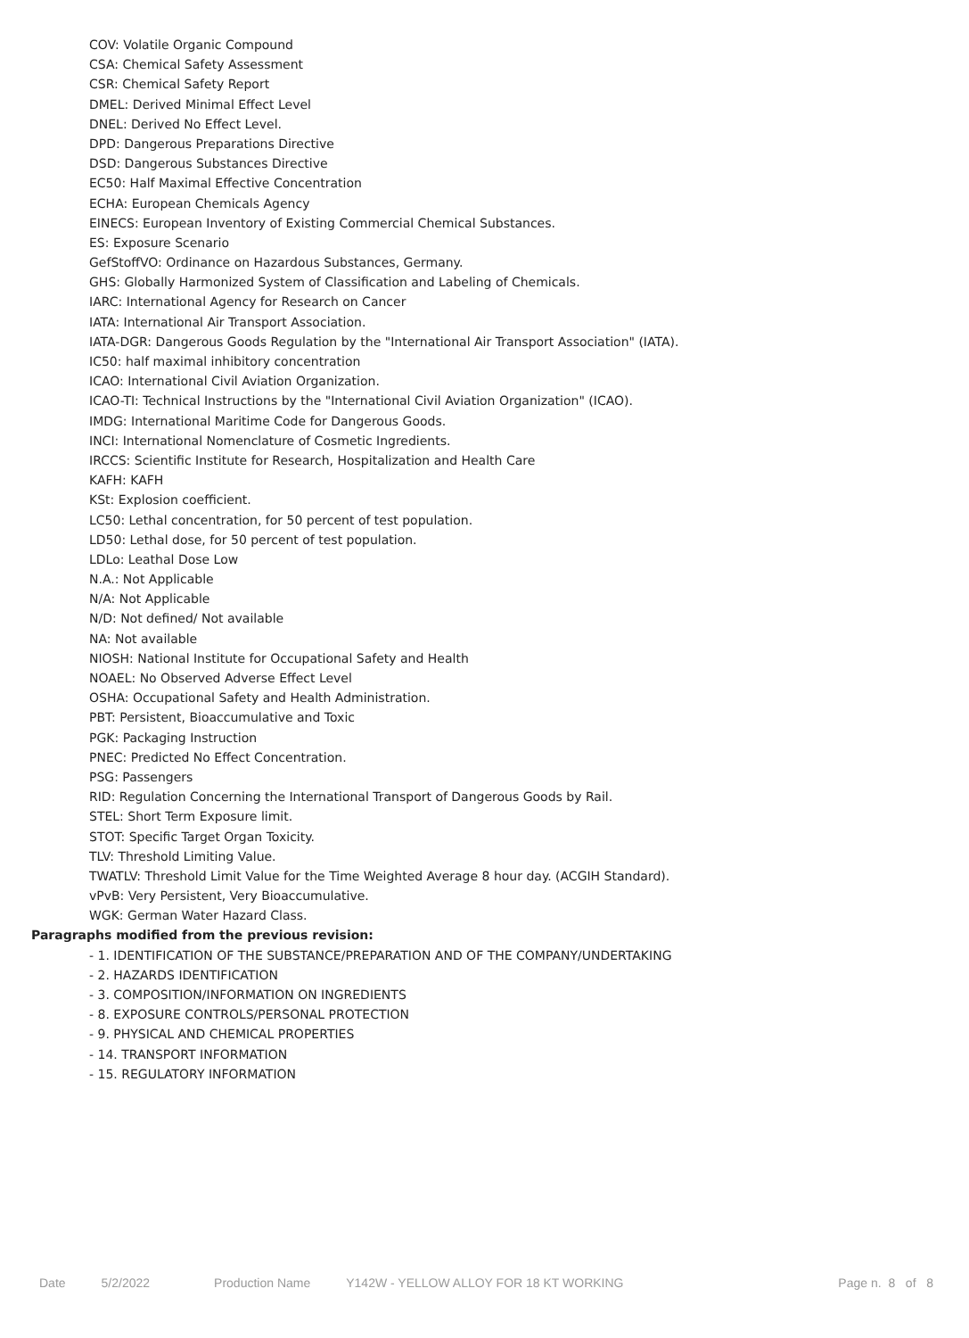COV: Volatile Organic Compound
CSA: Chemical Safety Assessment
CSR: Chemical Safety Report
DMEL: Derived Minimal Effect Level
DNEL: Derived No Effect Level.
DPD: Dangerous Preparations Directive
DSD: Dangerous Substances Directive
EC50: Half Maximal Effective Concentration
ECHA: European Chemicals Agency
EINECS: European Inventory of Existing Commercial Chemical Substances.
ES: Exposure Scenario
GefStoffVO: Ordinance on Hazardous Substances, Germany.
GHS: Globally Harmonized System of Classification and Labeling of Chemicals.
IARC: International Agency for Research on Cancer
IATA: International Air Transport Association.
IATA-DGR: Dangerous Goods Regulation by the "International Air Transport Association" (IATA).
IC50: half maximal inhibitory concentration
ICAO: International Civil Aviation Organization.
ICAO-TI: Technical Instructions by the "International Civil Aviation Organization" (ICAO).
IMDG: International Maritime Code for Dangerous Goods.
INCI: International Nomenclature of Cosmetic Ingredients.
IRCCS: Scientific Institute for Research, Hospitalization and Health Care
KAFH: KAFH
KSt: Explosion coefficient.
LC50: Lethal concentration, for 50 percent of test population.
LD50: Lethal dose, for 50 percent of test population.
LDLo: Leathal Dose Low
N.A.: Not Applicable
N/A: Not Applicable
N/D: Not defined/ Not available
NA: Not available
NIOSH: National Institute for Occupational Safety and Health
NOAEL: No Observed Adverse Effect Level
OSHA: Occupational Safety and Health Administration.
PBT: Persistent, Bioaccumulative and Toxic
PGK: Packaging Instruction
PNEC: Predicted No Effect Concentration.
PSG: Passengers
RID: Regulation Concerning the International Transport of Dangerous Goods by Rail.
STEL: Short Term Exposure limit.
STOT: Specific Target Organ Toxicity.
TLV: Threshold Limiting Value.
TWATLV: Threshold Limit Value for the Time Weighted Average 8 hour day. (ACGIH Standard).
vPvB: Very Persistent, Very Bioaccumulative.
WGK: German Water Hazard Class.
Paragraphs modified from the previous revision:
- 1. IDENTIFICATION OF THE SUBSTANCE/PREPARATION AND OF THE COMPANY/UNDERTAKING
- 2. HAZARDS IDENTIFICATION
- 3. COMPOSITION/INFORMATION ON INGREDIENTS
- 8. EXPOSURE CONTROLS/PERSONAL PROTECTION
- 9. PHYSICAL AND CHEMICAL PROPERTIES
- 14. TRANSPORT INFORMATION
- 15. REGULATORY INFORMATION
Date 5/2/2022 Production Name Y142W - YELLOW ALLOY FOR 18 KT WORKING Page n. 8 of 8